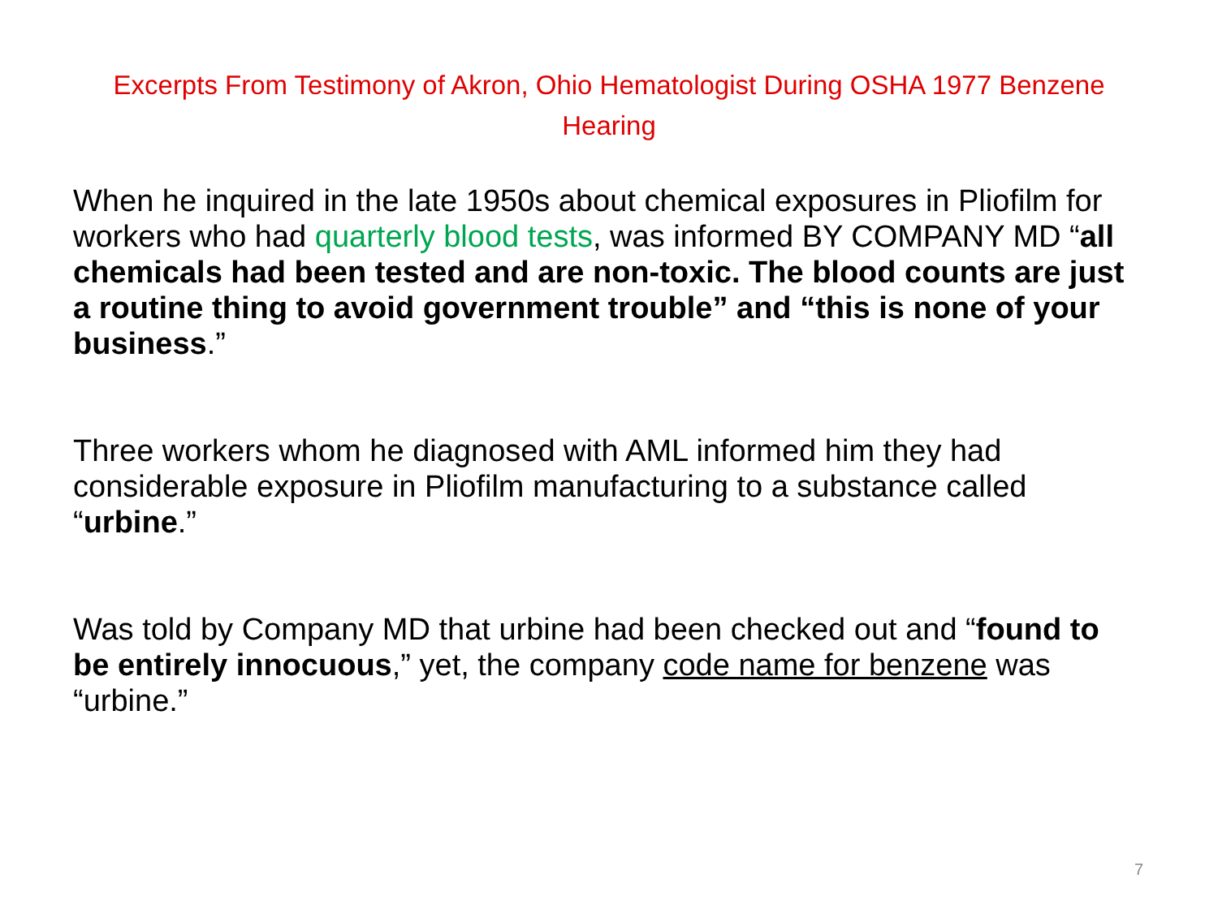Excerpts From Testimony of Akron, Ohio Hematologist During OSHA 1977 Benzene Hearing
When he inquired in the late 1950s about chemical exposures in Pliofilm for workers who had quarterly blood tests, was informed BY COMPANY MD “all chemicals had been tested and are non-toxic. The blood counts are just a routine thing to avoid government trouble” and “this is none of your business.”
Three workers whom he diagnosed with AML informed him they had considerable exposure in Pliofilm manufacturing to a substance called “urbine.”
Was told by Company MD that urbine had been checked out and “found to be entirely innocuous,” yet, the company code name for benzene was “urbine.”
7